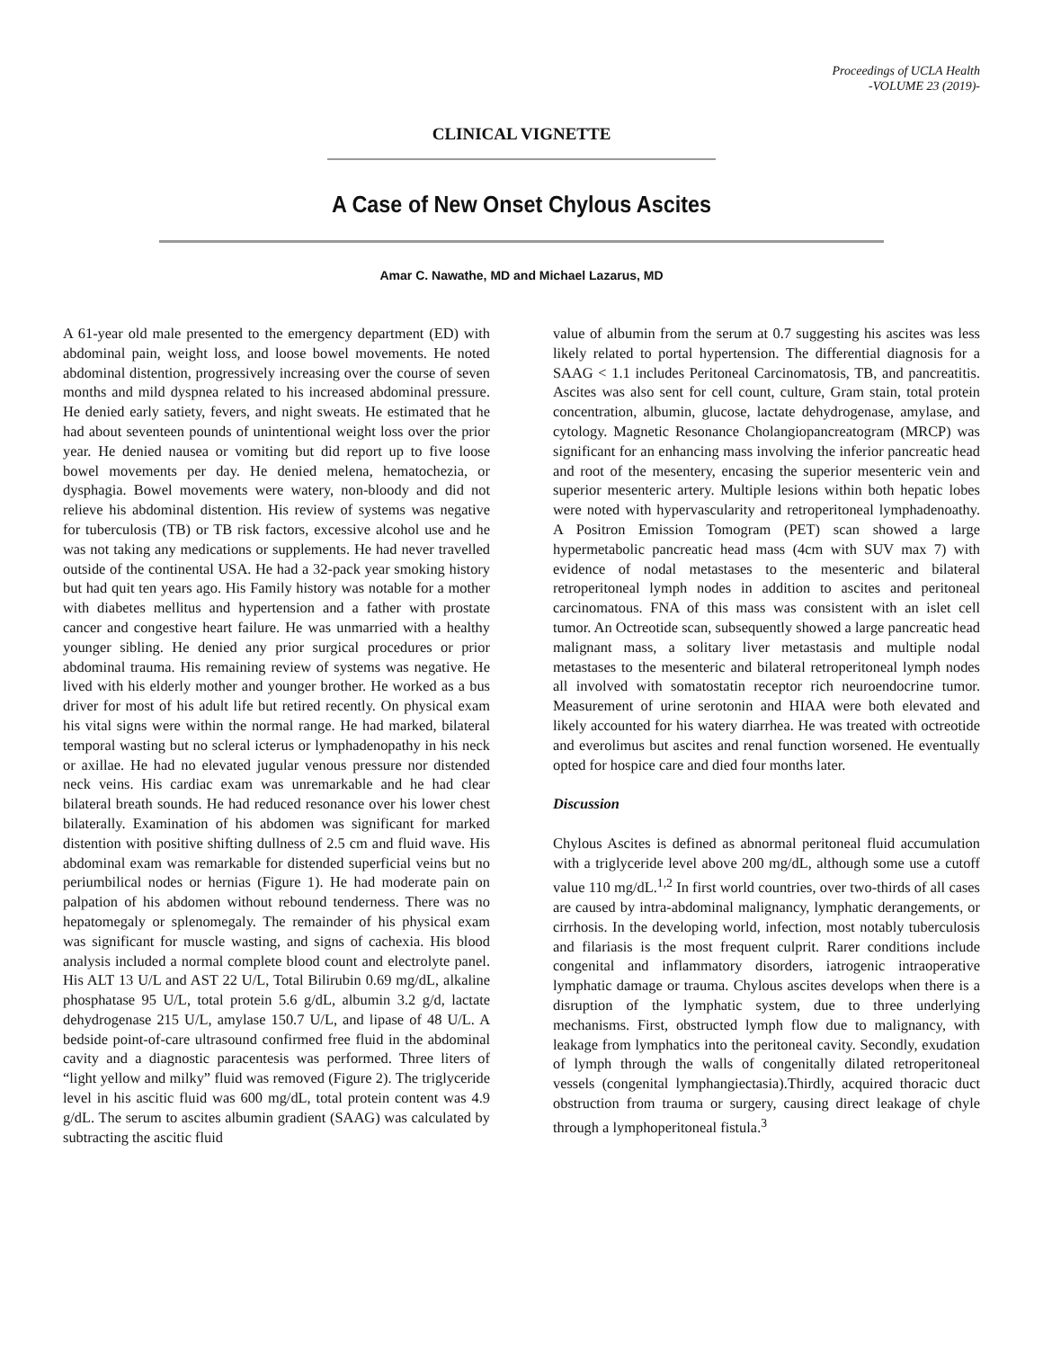Proceedings of UCLA Health
-VOLUME 23 (2019)-
CLINICAL VIGNETTE
A Case of New Onset Chylous Ascites
Amar C. Nawathe, MD and Michael Lazarus, MD
A 61-year old male presented to the emergency department (ED) with abdominal pain, weight loss, and loose bowel movements. He noted abdominal distention, progressively increasing over the course of seven months and mild dyspnea related to his increased abdominal pressure. He denied early satiety, fevers, and night sweats. He estimated that he had about seventeen pounds of unintentional weight loss over the prior year. He denied nausea or vomiting but did report up to five loose bowel movements per day. He denied melena, hematochezia, or dysphagia. Bowel movements were watery, non-bloody and did not relieve his abdominal distention. His review of systems was negative for tuberculosis (TB) or TB risk factors, excessive alcohol use and he was not taking any medications or supplements. He had never travelled outside of the continental USA. He had a 32-pack year smoking history but had quit ten years ago. His Family history was notable for a mother with diabetes mellitus and hypertension and a father with prostate cancer and congestive heart failure. He was unmarried with a healthy younger sibling. He denied any prior surgical procedures or prior abdominal trauma. His remaining review of systems was negative. He lived with his elderly mother and younger brother. He worked as a bus driver for most of his adult life but retired recently. On physical exam his vital signs were within the normal range. He had marked, bilateral temporal wasting but no scleral icterus or lymphadenopathy in his neck or axillae. He had no elevated jugular venous pressure nor distended neck veins. His cardiac exam was unremarkable and he had clear bilateral breath sounds. He had reduced resonance over his lower chest bilaterally. Examination of his abdomen was significant for marked distention with positive shifting dullness of 2.5 cm and fluid wave. His abdominal exam was remarkable for distended superficial veins but no periumbilical nodes or hernias (Figure 1). He had moderate pain on palpation of his abdomen without rebound tenderness. There was no hepatomegaly or splenomegaly. The remainder of his physical exam was significant for muscle wasting, and signs of cachexia. His blood analysis included a normal complete blood count and electrolyte panel. His ALT 13 U/L and AST 22 U/L, Total Bilirubin 0.69 mg/dL, alkaline phosphatase 95 U/L, total protein 5.6 g/dL, albumin 3.2 g/d, lactate dehydrogenase 215 U/L, amylase 150.7 U/L, and lipase of 48 U/L. A bedside point-of-care ultrasound confirmed free fluid in the abdominal cavity and a diagnostic paracentesis was performed. Three liters of “light yellow and milky” fluid was removed (Figure 2). The triglyceride level in his ascitic fluid was 600 mg/dL, total protein content was 4.9 g/dL. The serum to ascites albumin gradient (SAAG) was calculated by subtracting the ascitic fluid
value of albumin from the serum at 0.7 suggesting his ascites was less likely related to portal hypertension. The differential diagnosis for a SAAG < 1.1 includes Peritoneal Carcinomatosis, TB, and pancreatitis. Ascites was also sent for cell count, culture, Gram stain, total protein concentration, albumin, glucose, lactate dehydrogenase, amylase, and cytology. Magnetic Resonance Cholangiopancreatogram (MRCP) was significant for an enhancing mass involving the inferior pancreatic head and root of the mesentery, encasing the superior mesenteric vein and superior mesenteric artery. Multiple lesions within both hepatic lobes were noted with hypervascularity and retroperitoneal lymphadenoathy. A Positron Emission Tomogram (PET) scan showed a large hypermetabolic pancreatic head mass (4cm with SUV max 7) with evidence of nodal metastases to the mesenteric and bilateral retroperitoneal lymph nodes in addition to ascites and peritoneal carcinomatous. FNA of this mass was consistent with an islet cell tumor. An Octreotide scan, subsequently showed a large pancreatic head malignant mass, a solitary liver metastasis and multiple nodal metastases to the mesenteric and bilateral retroperitoneal lymph nodes all involved with somatostatin receptor rich neuroendocrine tumor. Measurement of urine serotonin and HIAA were both elevated and likely accounted for his watery diarrhea. He was treated with octreotide and everolimus but ascites and renal function worsened. He eventually opted for hospice care and died four months later.
Discussion
Chylous Ascites is defined as abnormal peritoneal fluid accumulation with a triglyceride level above 200 mg/dL, although some use a cutoff value 110 mg/dL.<sup>1,2</sup> In first world countries, over two-thirds of all cases are caused by intra-abdominal malignancy, lymphatic derangements, or cirrhosis. In the developing world, infection, most notably tuberculosis and filariasis is the most frequent culprit. Rarer conditions include congenital and inflammatory disorders, iatrogenic intraoperative lymphatic damage or trauma. Chylous ascites develops when there is a disruption of the lymphatic system, due to three underlying mechanisms. First, obstructed lymph flow due to malignancy, with leakage from lymphatics into the peritoneal cavity. Secondly, exudation of lymph through the walls of congenitally dilated retroperitoneal vessels (congenital lymphangiectasia).Thirdly, acquired thoracic duct obstruction from trauma or surgery, causing direct leakage of chyle through a lymphoperitoneal fistula.<sup>3</sup>